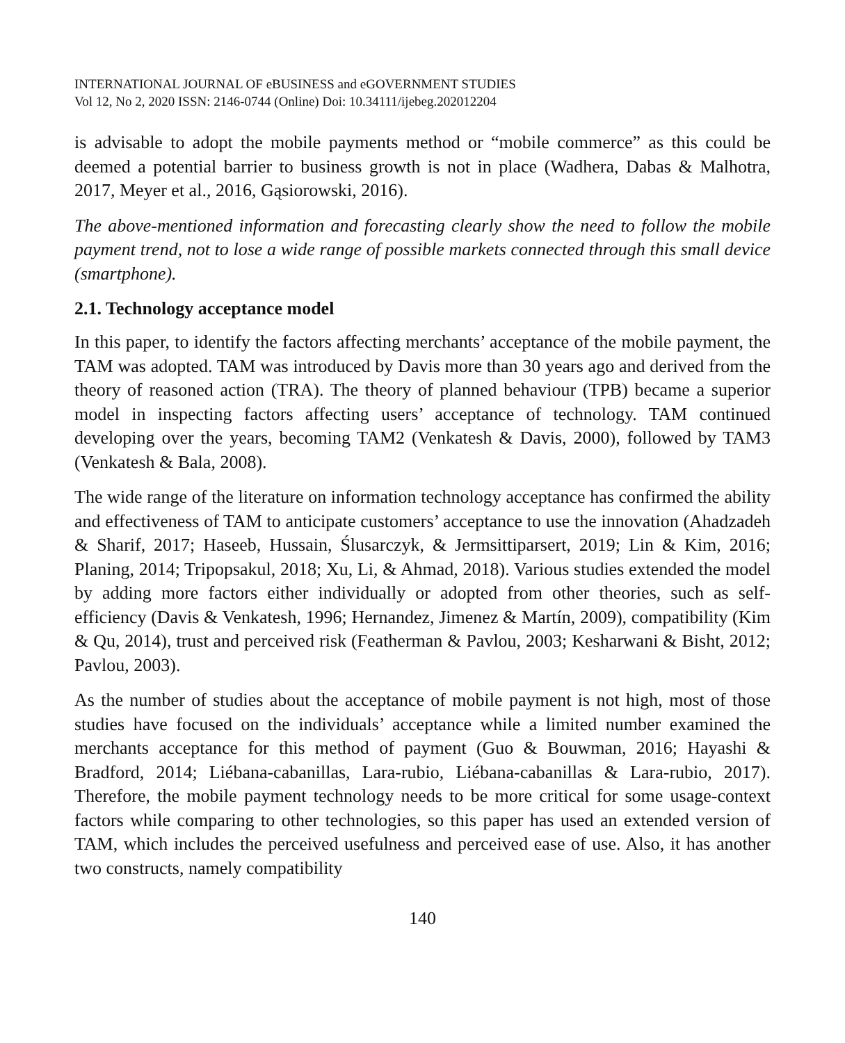INTERNATIONAL JOURNAL OF eBUSINESS and eGOVERNMENT STUDIES
Vol 12, No 2, 2020 ISSN: 2146-0744 (Online) Doi: 10.34111/ijebeg.202012204
is advisable to adopt the mobile payments method or “mobile commerce” as this could be deemed a potential barrier to business growth is not in place (Wadhera, Dabas & Malhotra, 2017, Meyer et al., 2016, Gąsiorowski, 2016).
The above-mentioned information and forecasting clearly show the need to follow the mobile payment trend, not to lose a wide range of possible markets connected through this small device (smartphone).
2.1. Technology acceptance model
In this paper, to identify the factors affecting merchants’ acceptance of the mobile payment, the TAM was adopted. TAM was introduced by Davis more than 30 years ago and derived from the theory of reasoned action (TRA). The theory of planned behaviour (TPB) became a superior model in inspecting factors affecting users’ acceptance of technology. TAM continued developing over the years, becoming TAM2 (Venkatesh & Davis, 2000), followed by TAM3 (Venkatesh & Bala, 2008).
The wide range of the literature on information technology acceptance has confirmed the ability and effectiveness of TAM to anticipate customers’ acceptance to use the innovation (Ahadzadeh & Sharif, 2017; Haseeb, Hussain, Ślusarczyk, & Jermsittiparsert, 2019; Lin & Kim, 2016; Planing, 2014; Tripopsakul, 2018; Xu, Li, & Ahmad, 2018). Various studies extended the model by adding more factors either individually or adopted from other theories, such as self-efficiency (Davis & Venkatesh, 1996; Hernandez, Jimenez & Martín, 2009), compatibility (Kim & Qu, 2014), trust and perceived risk (Featherman & Pavlou, 2003; Kesharwani & Bisht, 2012; Pavlou, 2003).
As the number of studies about the acceptance of mobile payment is not high, most of those studies have focused on the individuals’ acceptance while a limited number examined the merchants acceptance for this method of payment (Guo & Bouwman, 2016; Hayashi & Bradford, 2014; Liébana-cabanillas, Lara-rubio, Liébana-cabanillas & Lara-rubio, 2017). Therefore, the mobile payment technology needs to be more critical for some usage-context factors while comparing to other technologies, so this paper has used an extended version of TAM, which includes the perceived usefulness and perceived ease of use. Also, it has another two constructs, namely compatibility
140